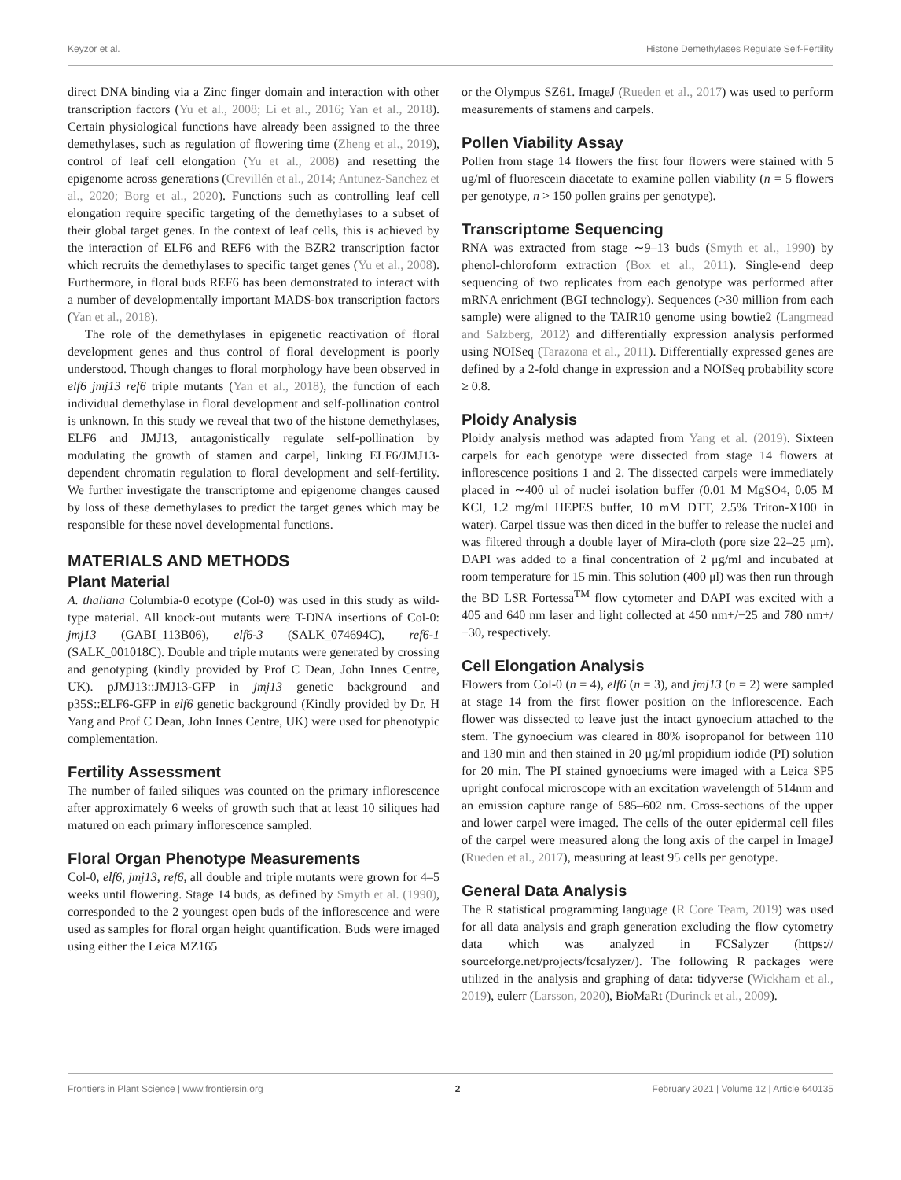Keyzor et al. Histone Demethylases Regulate Self-Fertility
direct DNA binding via a Zinc finger domain and interaction with other transcription factors (Yu et al., 2008; Li et al., 2016; Yan et al., 2018). Certain physiological functions have already been assigned to the three demethylases, such as regulation of flowering time (Zheng et al., 2019), control of leaf cell elongation (Yu et al., 2008) and resetting the epigenome across generations (Crevillén et al., 2014; Antunez-Sanchez et al., 2020; Borg et al., 2020). Functions such as controlling leaf cell elongation require specific targeting of the demethylases to a subset of their global target genes. In the context of leaf cells, this is achieved by the interaction of ELF6 and REF6 with the BZR2 transcription factor which recruits the demethylases to specific target genes (Yu et al., 2008). Furthermore, in floral buds REF6 has been demonstrated to interact with a number of developmentally important MADS-box transcription factors (Yan et al., 2018).
The role of the demethylases in epigenetic reactivation of floral development genes and thus control of floral development is poorly understood. Though changes to floral morphology have been observed in elf6 jmj13 ref6 triple mutants (Yan et al., 2018), the function of each individual demethylase in floral development and self-pollination control is unknown. In this study we reveal that two of the histone demethylases, ELF6 and JMJ13, antagonistically regulate self-pollination by modulating the growth of stamen and carpel, linking ELF6/JMJ13-dependent chromatin regulation to floral development and self-fertility. We further investigate the transcriptome and epigenome changes caused by loss of these demethylases to predict the target genes which may be responsible for these novel developmental functions.
MATERIALS AND METHODS
Plant Material
A. thaliana Columbia-0 ecotype (Col-0) was used in this study as wild-type material. All knock-out mutants were T-DNA insertions of Col-0: jmj13 (GABI_113B06), elf6-3 (SALK_074694C), ref6-1 (SALK_001018C). Double and triple mutants were generated by crossing and genotyping (kindly provided by Prof C Dean, John Innes Centre, UK). pJMJ13::JMJ13-GFP in jmj13 genetic background and p35S::ELF6-GFP in elf6 genetic background (Kindly provided by Dr. H Yang and Prof C Dean, John Innes Centre, UK) were used for phenotypic complementation.
Fertility Assessment
The number of failed siliques was counted on the primary inflorescence after approximately 6 weeks of growth such that at least 10 siliques had matured on each primary inflorescence sampled.
Floral Organ Phenotype Measurements
Col-0, elf6, jmj13, ref6, all double and triple mutants were grown for 4–5 weeks until flowering. Stage 14 buds, as defined by Smyth et al. (1990), corresponded to the 2 youngest open buds of the inflorescence and were used as samples for floral organ height quantification. Buds were imaged using either the Leica MZ165
or the Olympus SZ61. ImageJ (Rueden et al., 2017) was used to perform measurements of stamens and carpels.
Pollen Viability Assay
Pollen from stage 14 flowers the first four flowers were stained with 5 ug/ml of fluorescein diacetate to examine pollen viability (n = 5 flowers per genotype, n > 150 pollen grains per genotype).
Transcriptome Sequencing
RNA was extracted from stage ∼9–13 buds (Smyth et al., 1990) by phenol-chloroform extraction (Box et al., 2011). Single-end deep sequencing of two replicates from each genotype was performed after mRNA enrichment (BGI technology). Sequences (>30 million from each sample) were aligned to the TAIR10 genome using bowtie2 (Langmead and Salzberg, 2012) and differentially expression analysis performed using NOISeq (Tarazona et al., 2011). Differentially expressed genes are defined by a 2-fold change in expression and a NOISeq probability score ≥ 0.8.
Ploidy Analysis
Ploidy analysis method was adapted from Yang et al. (2019). Sixteen carpels for each genotype were dissected from stage 14 flowers at inflorescence positions 1 and 2. The dissected carpels were immediately placed in ∼400 ul of nuclei isolation buffer (0.01 M MgSO4, 0.05 M KCl, 1.2 mg/ml HEPES buffer, 10 mM DTT, 2.5% Triton-X100 in water). Carpel tissue was then diced in the buffer to release the nuclei and was filtered through a double layer of Mira-cloth (pore size 22–25 μm). DAPI was added to a final concentration of 2 μg/ml and incubated at room temperature for 15 min. This solution (400 μl) was then run through the BD LSR Fortessa<sup>TM</sup> flow cytometer and DAPI was excited with a 405 and 640 nm laser and light collected at 450 nm+/−25 and 780 nm+/−30, respectively.
Cell Elongation Analysis
Flowers from Col-0 (n = 4), elf6 (n = 3), and jmj13 (n = 2) were sampled at stage 14 from the first flower position on the inflorescence. Each flower was dissected to leave just the intact gynoecium attached to the stem. The gynoecium was cleared in 80% isopropanol for between 110 and 130 min and then stained in 20 μg/ml propidium iodide (PI) solution for 20 min. The PI stained gynoeciums were imaged with a Leica SP5 upright confocal microscope with an excitation wavelength of 514nm and an emission capture range of 585–602 nm. Cross-sections of the upper and lower carpel were imaged. The cells of the outer epidermal cell files of the carpel were measured along the long axis of the carpel in ImageJ (Rueden et al., 2017), measuring at least 95 cells per genotype.
General Data Analysis
The R statistical programming language (R Core Team, 2019) was used for all data analysis and graph generation excluding the flow cytometry data which was analyzed in FCSalyzer (https:// sourceforge.net/projects/fcsalyzer/). The following R packages were utilized in the analysis and graphing of data: tidyverse (Wickham et al., 2019), eulerr (Larsson, 2020), BioMaRt (Durinck et al., 2009).
Frontiers in Plant Science | www.frontiersin.org 2 February 2021 | Volume 12 | Article 640135